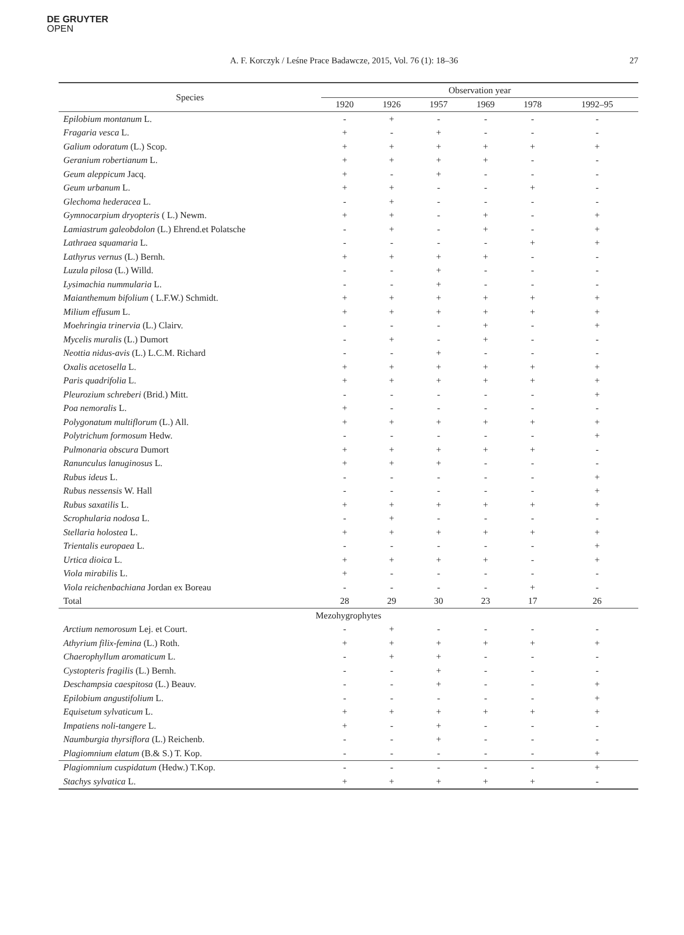DE GRUYTER
OPEN
A. F. Korczyk / Leśne Prace Badawcze, 2015, Vol. 76 (1): 18–36 27
| Species | Observation year | | | | | |
| --- | --- | --- | --- | --- | --- | --- |
| | 1920 | 1926 | 1957 | 1969 | 1978 | 1992–95 |
| Epilobium montanum L. | - | + | - | - | - | - |
| Fragaria vesca L. | + | - | + | - | - | - |
| Galium odoratum (L.) Scop. | + | + | + | + | + | + |
| Geranium robertianum L. | + | + | + | + | - | - |
| Geum aleppicum Jacq. | + | - | + | - | - | - |
| Geum urbanum L. | + | + | - | - | + | - |
| Glechoma hederacea L. | - | + | - | - | - | - |
| Gymnocarpium dryopteris ( L.) Newm. | + | + | - | + | - | + |
| Lamiastrum galeobdolon (L.) Ehrend.et Polatsche | - | + | - | + | - | + |
| Lathraea squamaria L. | - | - | - | - | + | + |
| Lathyrus vernus (L.) Bernh. | + | + | + | + | - | - |
| Luzula pilosa (L.) Willd. | - | - | + | - | - | - |
| Lysimachia nummularia L. | - | - | + | - | - | - |
| Maianthemum bifolium ( L.F.W.) Schmidt. | + | + | + | + | + | + |
| Milium effusum L. | + | + | + | + | + | + |
| Moehringia trinervia (L.) Clairv. | - | - | - | + | - | + |
| Mycelis muralis (L.) Dumort | - | + | - | + | - | - |
| Neottia nidus-avis (L.) L.C.M. Richard | - | - | + | - | - | - |
| Oxalis acetosella L. | + | + | + | + | + | + |
| Paris quadrifolia L. | + | + | + | + | + | + |
| Pleurozium schreberi (Brid.) Mitt. | - | - | - | - | - | + |
| Poa nemoralis L. | + | - | - | - | - | - |
| Polygonatum multiflorum (L.) All. | + | + | + | + | + | + |
| Polytrichum formosum Hedw. | - | - | - | - | - | + |
| Pulmonaria obscura Dumort | + | + | + | + | + | - |
| Ranunculus lanuginosus L. | + | + | + | - | - | - |
| Rubus ideus L. | - | - | - | - | - | + |
| Rubus nessensis W. Hall | - | - | - | - | - | + |
| Rubus saxatilis L. | + | + | + | + | + | + |
| Scrophularia nodosa L. | - | + | - | - | - | - |
| Stellaria holostea L. | + | + | + | + | + | + |
| Trientalis europaea L. | - | - | - | - | - | + |
| Urtica dioica L. | + | + | + | + | - | + |
| Viola mirabilis L. | + | - | - | - | - | - |
| Viola reichenbachiana Jordan ex Boreau | - | - | - | - | + | - |
| Total | 28 | 29 | 30 | 23 | 17 | 26 |
| Mezohygrophytes | | | | | | |
| Arctium nemorosum Lej. et Court. | - | + | - | - | - | - |
| Athyrium filix-femina (L.) Roth. | + | + | + | + | + | + |
| Chaerophyllum aromaticum L. | - | + | + | - | - | - |
| Cystopteris fragilis (L.) Bernh. | - | - | + | - | - | - |
| Deschampsia caespitosa (L.) Beauv. | - | - | + | - | - | + |
| Epilobium angustifolium L. | - | - | - | - | - | + |
| Equisetum sylvaticum L. | + | + | + | + | + | + |
| Impatiens noli-tangere L. | + | - | + | - | - | - |
| Naumburgia thyrsiflora (L.) Reichenb. | - | - | + | - | - | - |
| Plagiomnium elatum (B.& S.) T. Kop. | - | - | - | - | - | + |
| Plagiomnium cuspidatum (Hedw.) T.Kop. | - | - | - | - | - | + |
| Stachys sylvatica L. | + | + | + | + | + | - |